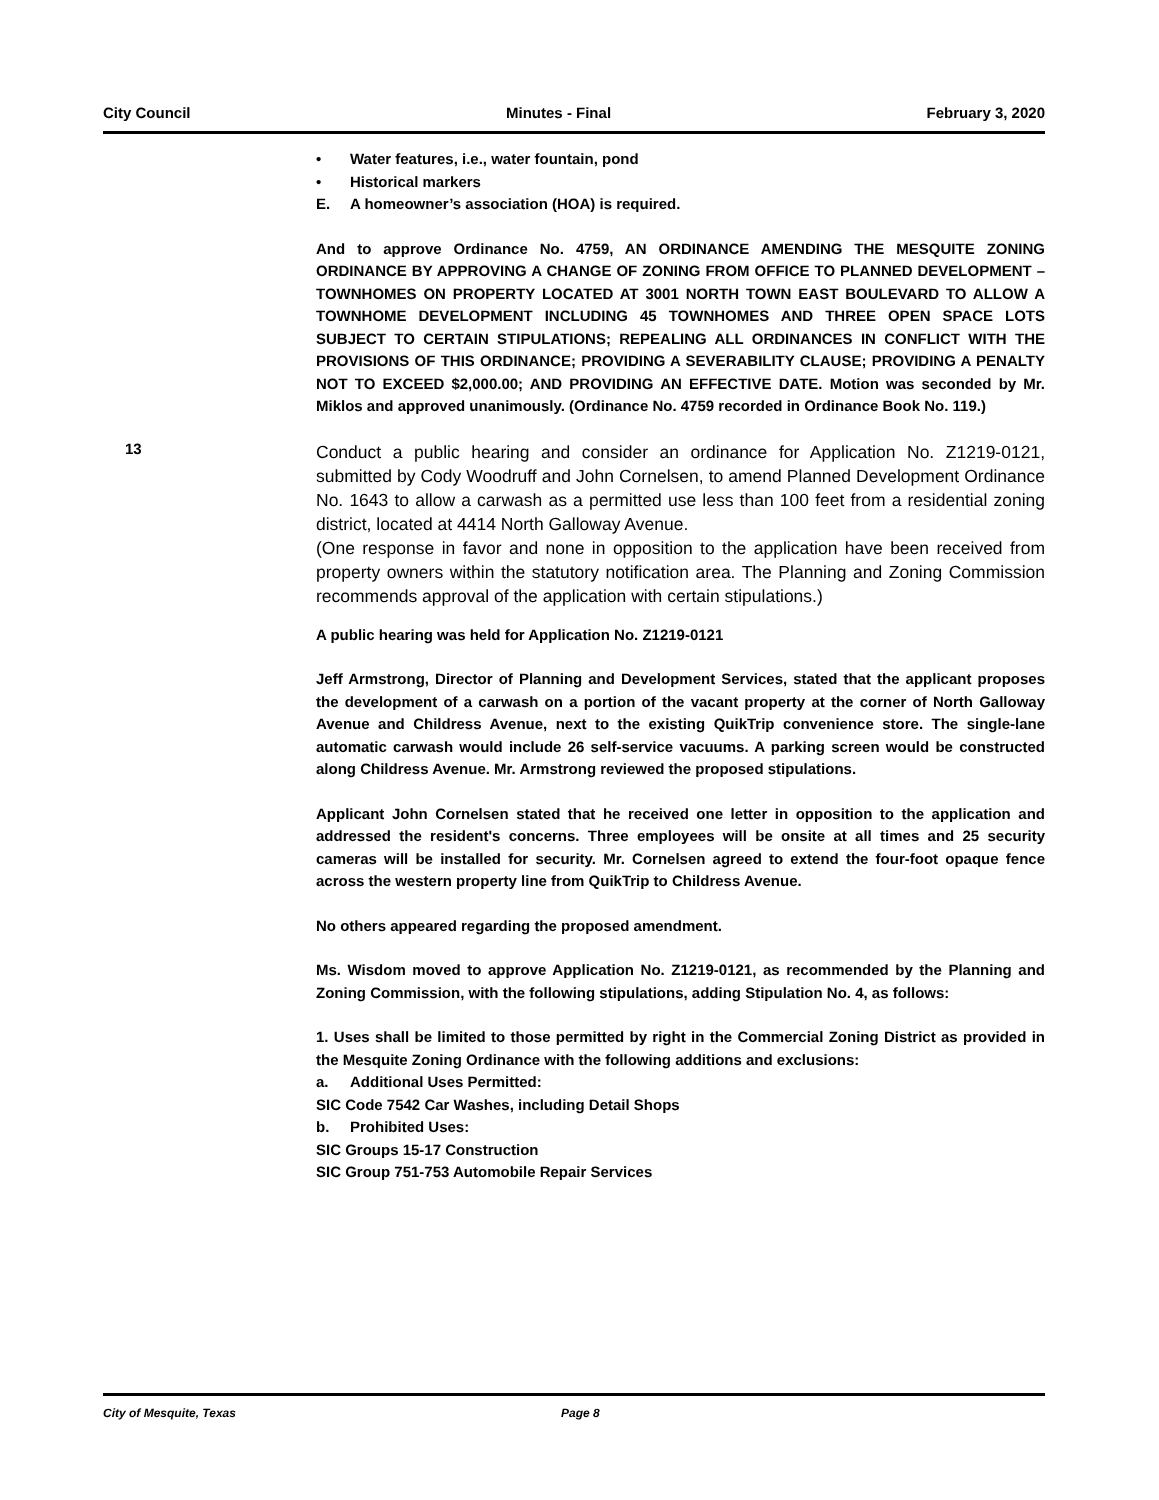City Council Minutes - Final February 3, 2020
• Water features, i.e., water fountain, pond
• Historical markers
E. A homeowner’s association (HOA) is required.
And to approve Ordinance No. 4759, AN ORDINANCE AMENDING THE MESQUITE ZONING ORDINANCE BY APPROVING A CHANGE OF ZONING FROM OFFICE TO PLANNED DEVELOPMENT – TOWNHOMES ON PROPERTY LOCATED AT 3001 NORTH TOWN EAST BOULEVARD TO ALLOW A TOWNHOME DEVELOPMENT INCLUDING 45 TOWNHOMES AND THREE OPEN SPACE LOTS SUBJECT TO CERTAIN STIPULATIONS; REPEALING ALL ORDINANCES IN CONFLICT WITH THE PROVISIONS OF THIS ORDINANCE; PROVIDING A SEVERABILITY CLAUSE; PROVIDING A PENALTY NOT TO EXCEED $2,000.00; AND PROVIDING AN EFFECTIVE DATE. Motion was seconded by Mr. Miklos and approved unanimously. (Ordinance No. 4759 recorded in Ordinance Book No. 119.)
13
Conduct a public hearing and consider an ordinance for Application No. Z1219-0121, submitted by Cody Woodruff and John Cornelsen, to amend Planned Development Ordinance No. 1643 to allow a carwash as a permitted use less than 100 feet from a residential zoning district, located at 4414 North Galloway Avenue.
(One response in favor and none in opposition to the application have been received from property owners within the statutory notification area. The Planning and Zoning Commission recommends approval of the application with certain stipulations.)
A public hearing was held for Application No. Z1219-0121
Jeff Armstrong, Director of Planning and Development Services, stated that the applicant proposes the development of a carwash on a portion of the vacant property at the corner of North Galloway Avenue and Childress Avenue, next to the existing QuikTrip convenience store. The single-lane automatic carwash would include 26 self-service vacuums. A parking screen would be constructed along Childress Avenue. Mr. Armstrong reviewed the proposed stipulations.
Applicant John Cornelsen stated that he received one letter in opposition to the application and addressed the resident's concerns. Three employees will be onsite at all times and 25 security cameras will be installed for security. Mr. Cornelsen agreed to extend the four-foot opaque fence across the western property line from QuikTrip to Childress Avenue.
No others appeared regarding the proposed amendment.
Ms. Wisdom moved to approve Application No. Z1219-0121, as recommended by the Planning and Zoning Commission, with the following stipulations, adding Stipulation No. 4, as follows:
1. Uses shall be limited to those permitted by right in the Commercial Zoning District as provided in the Mesquite Zoning Ordinance with the following additions and exclusions:
a. Additional Uses Permitted:
SIC Code 7542 Car Washes, including Detail Shops
b. Prohibited Uses:
SIC Groups 15-17 Construction
SIC Group 751-753 Automobile Repair Services
City of Mesquite, Texas Page 8